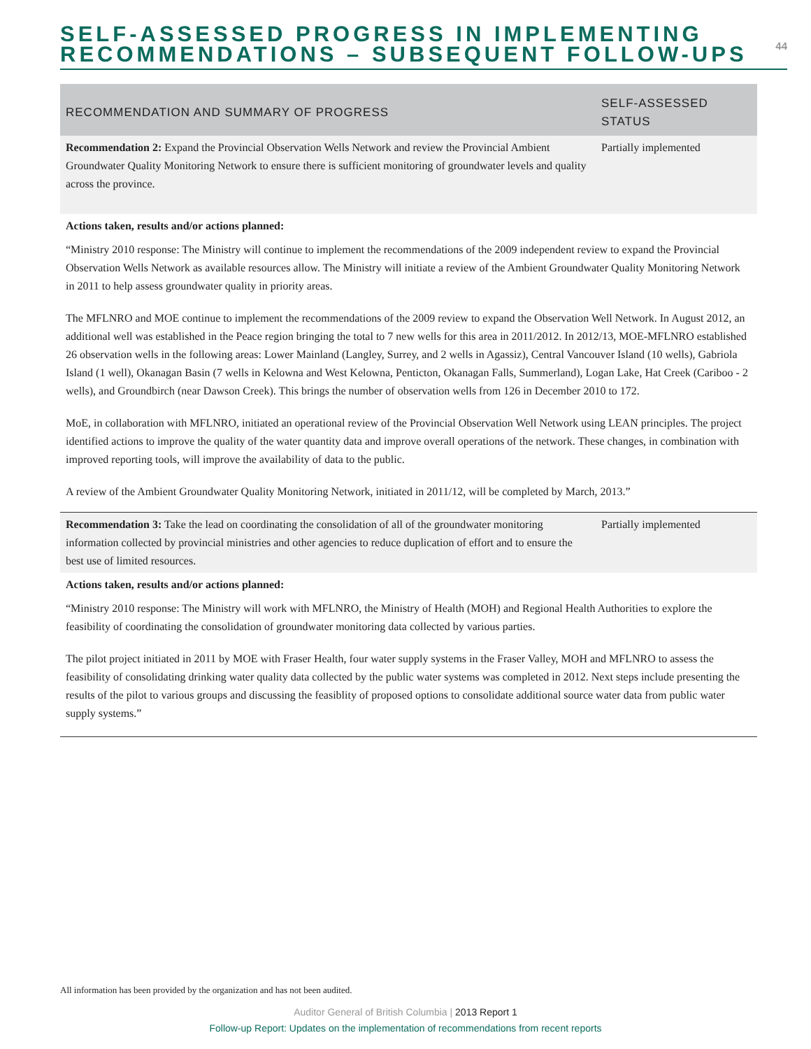SELF-ASSESSED PROGRESS IN IMPLEMENTING
RECOMMENDATIONS – SUBSEQUENT FOLLOW-UPS
44
| RECOMMENDATION AND SUMMARY OF PROGRESS | SELF-ASSESSED STATUS |
| --- | --- |
| Recommendation 2: Expand the Provincial Observation Wells Network and review the Provincial Ambient Groundwater Quality Monitoring Network to ensure there is sufficient monitoring of groundwater levels and quality across the province. | Partially implemented |
| Actions taken, results and/or actions planned: “Ministry 2010 response: The Ministry will continue to implement the recommendations of the 2009 independent review to expand the Provincial Observation Wells Network as available resources allow. The Ministry will initiate a review of the Ambient Groundwater Quality Monitoring Network in 2011 to help assess groundwater quality in priority areas. The MFLNRO and MOE continue to implement the recommendations of the 2009 review to expand the Observation Well Network. In August 2012, an additional well was established in the Peace region bringing the total to 7 new wells for this area in 2011/2012. In 2012/13, MOE-MFLNRO established 26 observation wells in the following areas: Lower Mainland (Langley, Surrey, and 2 wells in Agassiz), Central Vancouver Island (10 wells), Gabriola Island (1 well), Okanagan Basin (7 wells in Kelowna and West Kelowna, Penticton, Okanagan Falls, Summerland), Logan Lake, Hat Creek (Cariboo - 2 wells), and Groundbirch (near Dawson Creek). This brings the number of observation wells from 126 in December 2010 to 172. MoE, in collaboration with MFLNRO, initiated an operational review of the Provincial Observation Well Network using LEAN principles. The project identified actions to improve the quality of the water quantity data and improve overall operations of the network. These changes, in combination with improved reporting tools, will improve the availability of data to the public. A review of the Ambient Groundwater Quality Monitoring Network, initiated in 2011/12, will be completed by March, 2013.” | |
| Recommendation 3: Take the lead on coordinating the consolidation of all of the groundwater monitoring information collected by provincial ministries and other agencies to reduce duplication of effort and to ensure the best use of limited resources. | Partially implemented |
| Actions taken, results and/or actions planned: “Ministry 2010 response: The Ministry will work with MFLNRO, the Ministry of Health (MOH) and Regional Health Authorities to explore the feasibility of coordinating the consolidation of groundwater monitoring data collected by various parties. The pilot project initiated in 2011 by MOE with Fraser Health, four water supply systems in the Fraser Valley, MOH and MFLNRO to assess the feasibility of consolidating drinking water quality data collected by the public water systems was completed in 2012. Next steps include presenting the results of the pilot to various groups and discussing the feasiblity of proposed options to consolidate additional source water data from public water supply systems.” | |
All information has been provided by the organization and has not been audited.
Auditor General of British Columbia | 2013 Report 1
Follow-up Report: Updates on the implementation of recommendations from recent reports